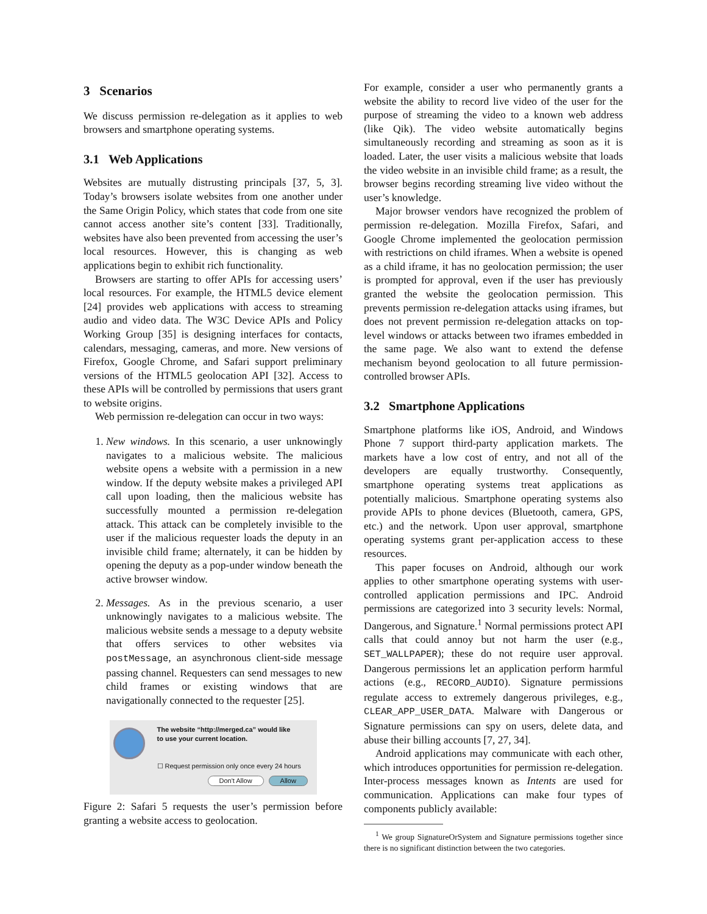3 Scenarios
We discuss permission re-delegation as it applies to web browsers and smartphone operating systems.
3.1 Web Applications
Websites are mutually distrusting principals [37, 5, 3]. Today’s browsers isolate websites from one another under the Same Origin Policy, which states that code from one site cannot access another site’s content [33]. Traditionally, websites have also been prevented from accessing the user’s local resources. However, this is changing as web applications begin to exhibit rich functionality.
Browsers are starting to offer APIs for accessing users’ local resources. For example, the HTML5 device element [24] provides web applications with access to streaming audio and video data. The W3C Device APIs and Policy Working Group [35] is designing interfaces for contacts, calendars, messaging, cameras, and more. New versions of Firefox, Google Chrome, and Safari support preliminary versions of the HTML5 geolocation API [32]. Access to these APIs will be controlled by permissions that users grant to website origins.
Web permission re-delegation can occur in two ways:
1. New windows. In this scenario, a user unknowingly navigates to a malicious website. The malicious website opens a website with a permission in a new window. If the deputy website makes a privileged API call upon loading, then the malicious website has successfully mounted a permission re-delegation attack. This attack can be completely invisible to the user if the malicious requester loads the deputy in an invisible child frame; alternately, it can be hidden by opening the deputy as a pop-under window beneath the active browser window.
2. Messages. As in the previous scenario, a user unknowingly navigates to a malicious website. The malicious website sends a message to a deputy website that offers services to other websites via postMessage, an asynchronous client-side message passing channel. Requesters can send messages to new child frames or existing windows that are navigationally connected to the requester [25].
The website “http://merged.ca” would like
to use your current location.
☐ Request permission only once every 24 hours
Don't Allow Allow
Figure 2: Safari 5 requests the user’s permission before granting a website access to geolocation.
For example, consider a user who permanently grants a website the ability to record live video of the user for the purpose of streaming the video to a known web address (like Qik). The video website automatically begins simultaneously recording and streaming as soon as it is loaded. Later, the user visits a malicious website that loads the video website in an invisible child frame; as a result, the browser begins recording streaming live video without the user’s knowledge.
Major browser vendors have recognized the problem of permission re-delegation. Mozilla Firefox, Safari, and Google Chrome implemented the geolocation permission with restrictions on child iframes. When a website is opened as a child iframe, it has no geolocation permission; the user is prompted for approval, even if the user has previously granted the website the geolocation permission. This prevents permission re-delegation attacks using iframes, but does not prevent permission re-delegation attacks on top-level windows or attacks between two iframes embedded in the same page. We also want to extend the defense mechanism beyond geolocation to all future permission-controlled browser APIs.
3.2 Smartphone Applications
Smartphone platforms like iOS, Android, and Windows Phone 7 support third-party application markets. The markets have a low cost of entry, and not all of the developers are equally trustworthy. Consequently, smartphone operating systems treat applications as potentially malicious. Smartphone operating systems also provide APIs to phone devices (Bluetooth, camera, GPS, etc.) and the network. Upon user approval, smartphone operating systems grant per-application access to these resources.
This paper focuses on Android, although our work applies to other smartphone operating systems with user-controlled application permissions and IPC. Android permissions are categorized into 3 security levels: Normal, Dangerous, and Signature.<sup>1</sup> Normal permissions protect API calls that could annoy but not harm the user (e.g., SET_WALLPAPER); these do not require user approval. Dangerous permissions let an application perform harmful actions (e.g., RECORD_AUDIO). Signature permissions regulate access to extremely dangerous privileges, e.g., CLEAR_APP_USER_DATA. Malware with Dangerous or Signature permissions can spy on users, delete data, and abuse their billing accounts [7, 27, 34].
Android applications may communicate with each other, which introduces opportunities for permission re-delegation. Inter-process messages known as Intents are used for communication. Applications can make four types of components publicly available:
<sup>1</sup> We group SignatureOrSystem and Signature permissions together since there is no significant distinction between the two categories.